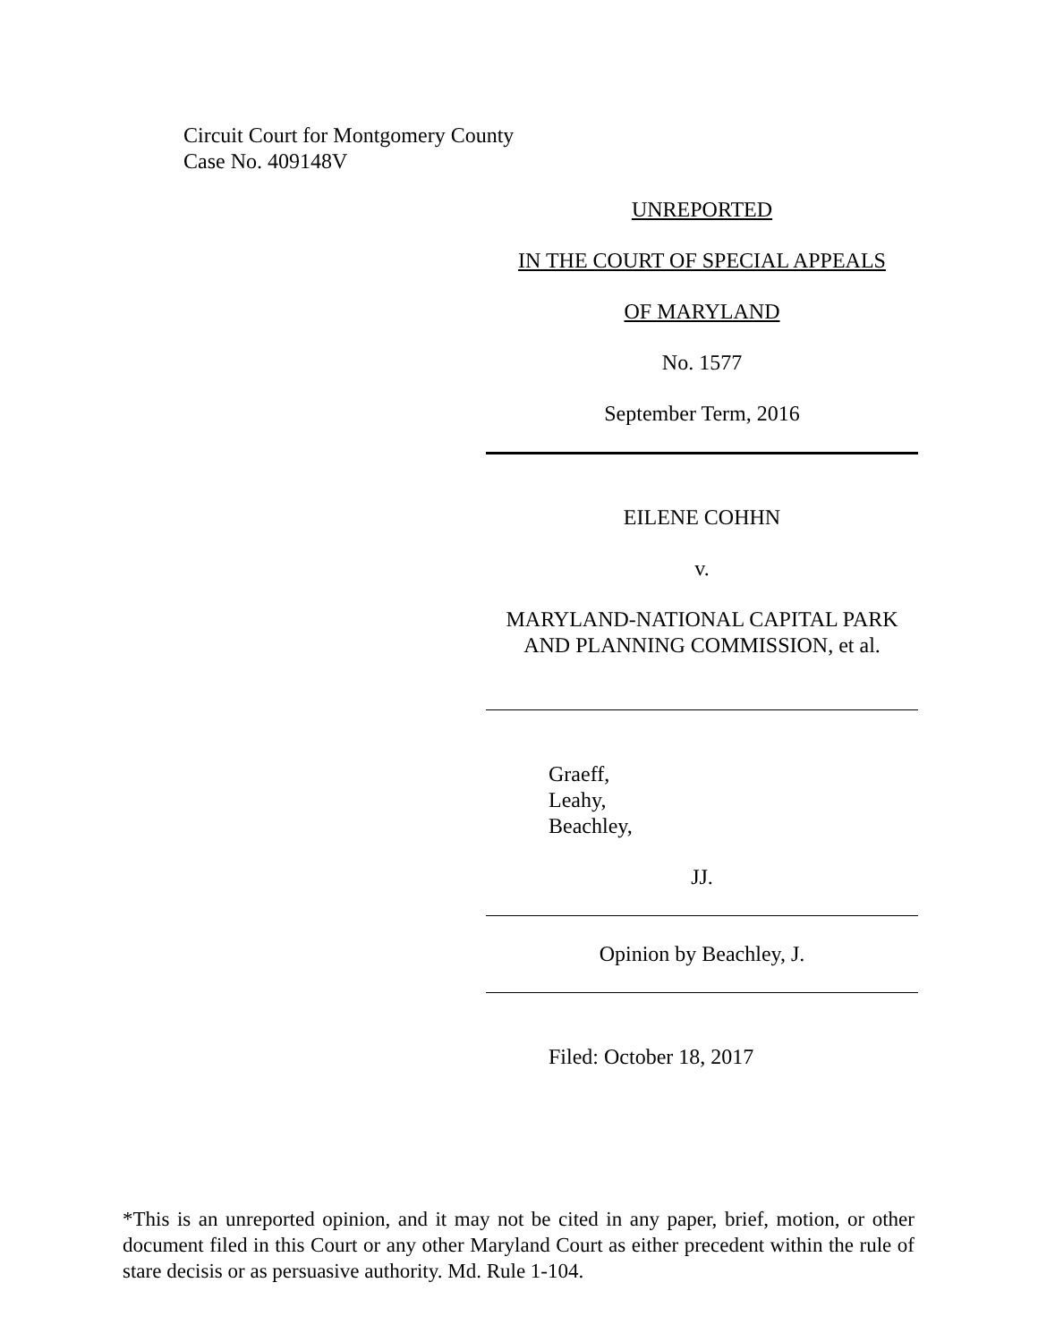Circuit Court for Montgomery County
Case No. 409148V
UNREPORTED
IN THE COURT OF SPECIAL APPEALS
OF MARYLAND
No. 1577
September Term, 2016
EILENE COHHN
v.
MARYLAND-NATIONAL CAPITAL PARK
AND PLANNING COMMISSION, et al.
Graeff,
Leahy,
Beachley,
JJ.
Opinion by Beachley, J.
Filed: October 18, 2017
*This is an unreported opinion, and it may not be cited in any paper, brief, motion, or other document filed in this Court or any other Maryland Court as either precedent within the rule of stare decisis or as persuasive authority. Md. Rule 1-104.